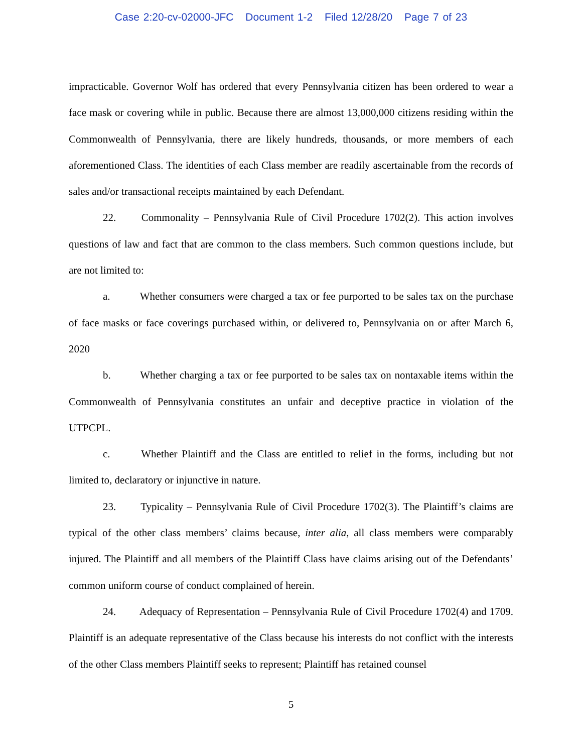Case 2:20-cv-02000-JFC Document 1-2 Filed 12/28/20 Page 7 of 23
impracticable. Governor Wolf has ordered that every Pennsylvania citizen has been ordered to wear a face mask or covering while in public. Because there are almost 13,000,000 citizens residing within the Commonwealth of Pennsylvania, there are likely hundreds, thousands, or more members of each aforementioned Class. The identities of each Class member are readily ascertainable from the records of sales and/or transactional receipts maintained by each Defendant.
22. Commonality – Pennsylvania Rule of Civil Procedure 1702(2). This action involves questions of law and fact that are common to the class members. Such common questions include, but are not limited to:
a. Whether consumers were charged a tax or fee purported to be sales tax on the purchase of face masks or face coverings purchased within, or delivered to, Pennsylvania on or after March 6, 2020
b. Whether charging a tax or fee purported to be sales tax on nontaxable items within the Commonwealth of Pennsylvania constitutes an unfair and deceptive practice in violation of the UTPCPL.
c. Whether Plaintiff and the Class are entitled to relief in the forms, including but not limited to, declaratory or injunctive in nature.
23. Typicality – Pennsylvania Rule of Civil Procedure 1702(3). The Plaintiff’s claims are typical of the other class members’ claims because, inter alia, all class members were comparably injured. The Plaintiff and all members of the Plaintiff Class have claims arising out of the Defendants’ common uniform course of conduct complained of herein.
24. Adequacy of Representation – Pennsylvania Rule of Civil Procedure 1702(4) and 1709. Plaintiff is an adequate representative of the Class because his interests do not conflict with the interests of the other Class members Plaintiff seeks to represent; Plaintiff has retained counsel
5